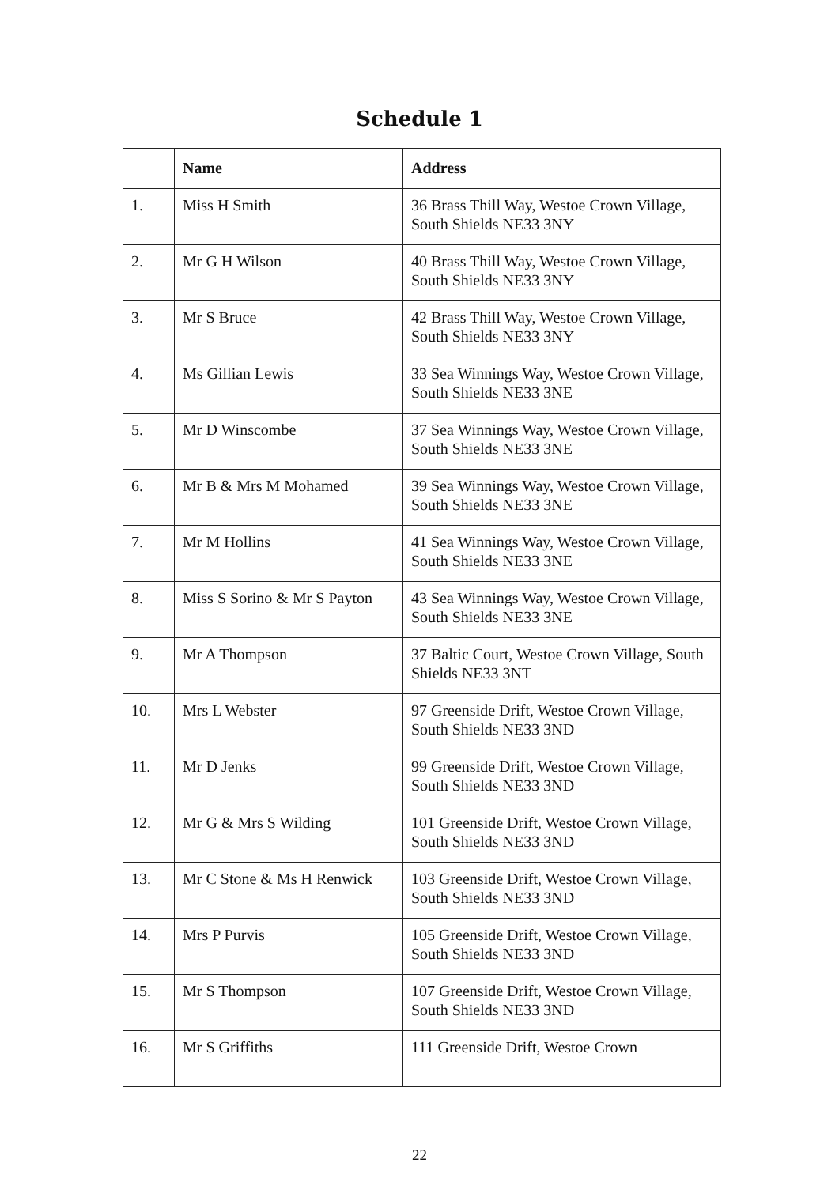Schedule 1
| | Name | Address |
| --- | --- | --- |
| 1. | Miss H Smith | 36 Brass Thill Way, Westoe Crown Village, South Shields NE33 3NY |
| 2. | Mr G H Wilson | 40 Brass Thill Way, Westoe Crown Village, South Shields NE33 3NY |
| 3. | Mr S Bruce | 42 Brass Thill Way, Westoe Crown Village, South Shields NE33 3NY |
| 4. | Ms Gillian Lewis | 33 Sea Winnings Way, Westoe Crown Village, South Shields NE33 3NE |
| 5. | Mr D Winscombe | 37 Sea Winnings Way, Westoe Crown Village, South Shields NE33 3NE |
| 6. | Mr B & Mrs M Mohamed | 39 Sea Winnings Way, Westoe Crown Village, South Shields NE33 3NE |
| 7. | Mr M Hollins | 41 Sea Winnings Way, Westoe Crown Village, South Shields NE33 3NE |
| 8. | Miss S Sorino & Mr S Payton | 43 Sea Winnings Way, Westoe Crown Village, South Shields NE33 3NE |
| 9. | Mr A Thompson | 37 Baltic Court, Westoe Crown Village, South Shields NE33 3NT |
| 10. | Mrs L Webster | 97 Greenside Drift, Westoe Crown Village, South Shields NE33 3ND |
| 11. | Mr D Jenks | 99 Greenside Drift, Westoe Crown Village, South Shields NE33 3ND |
| 12. | Mr G & Mrs S Wilding | 101 Greenside Drift, Westoe Crown Village, South Shields NE33 3ND |
| 13. | Mr C Stone & Ms H Renwick | 103 Greenside Drift, Westoe Crown Village, South Shields NE33 3ND |
| 14. | Mrs P Purvis | 105 Greenside Drift, Westoe Crown Village, South Shields NE33 3ND |
| 15. | Mr S Thompson | 107 Greenside Drift, Westoe Crown Village, South Shields NE33 3ND |
| 16. | Mr S Griffiths | 111 Greenside Drift, Westoe Crown |
22